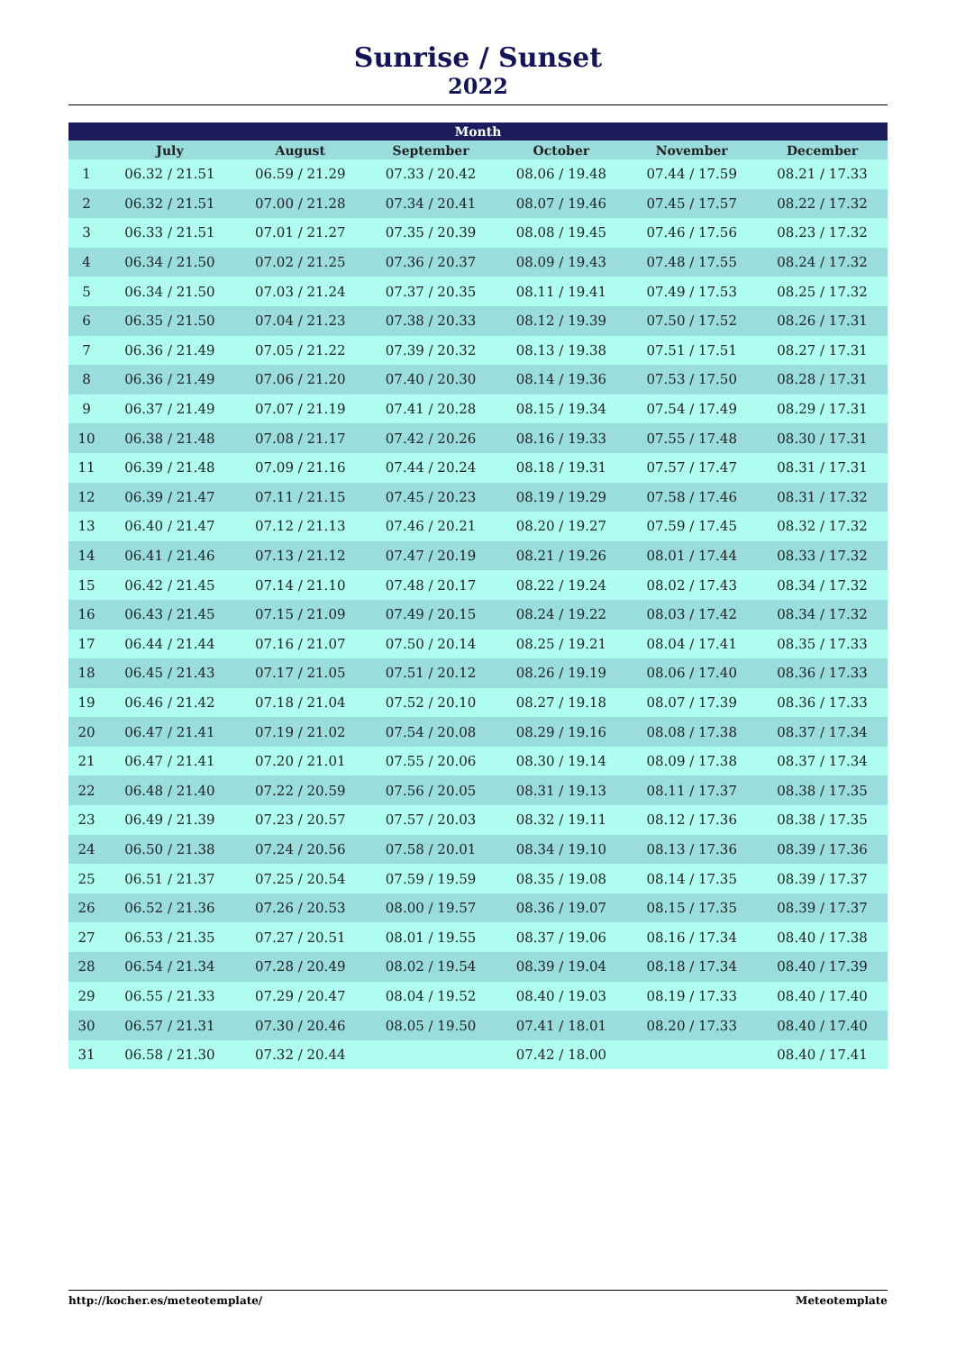Sunrise / Sunset
2022
| Month | | | | | | |
| --- | --- | --- | --- | --- | --- | --- |
| | July | August | September | October | November | December |
| 1 | 06.32 / 21.51 | 06.59 / 21.29 | 07.33 / 20.42 | 08.06 / 19.48 | 07.44 / 17.59 | 08.21 / 17.33 |
| 2 | 06.32 / 21.51 | 07.00 / 21.28 | 07.34 / 20.41 | 08.07 / 19.46 | 07.45 / 17.57 | 08.22 / 17.32 |
| 3 | 06.33 / 21.51 | 07.01 / 21.27 | 07.35 / 20.39 | 08.08 / 19.45 | 07.46 / 17.56 | 08.23 / 17.32 |
| 4 | 06.34 / 21.50 | 07.02 / 21.25 | 07.36 / 20.37 | 08.09 / 19.43 | 07.48 / 17.55 | 08.24 / 17.32 |
| 5 | 06.34 / 21.50 | 07.03 / 21.24 | 07.37 / 20.35 | 08.11 / 19.41 | 07.49 / 17.53 | 08.25 / 17.32 |
| 6 | 06.35 / 21.50 | 07.04 / 21.23 | 07.38 / 20.33 | 08.12 / 19.39 | 07.50 / 17.52 | 08.26 / 17.31 |
| 7 | 06.36 / 21.49 | 07.05 / 21.22 | 07.39 / 20.32 | 08.13 / 19.38 | 07.51 / 17.51 | 08.27 / 17.31 |
| 8 | 06.36 / 21.49 | 07.06 / 21.20 | 07.40 / 20.30 | 08.14 / 19.36 | 07.53 / 17.50 | 08.28 / 17.31 |
| 9 | 06.37 / 21.49 | 07.07 / 21.19 | 07.41 / 20.28 | 08.15 / 19.34 | 07.54 / 17.49 | 08.29 / 17.31 |
| 10 | 06.38 / 21.48 | 07.08 / 21.17 | 07.42 / 20.26 | 08.16 / 19.33 | 07.55 / 17.48 | 08.30 / 17.31 |
| 11 | 06.39 / 21.48 | 07.09 / 21.16 | 07.44 / 20.24 | 08.18 / 19.31 | 07.57 / 17.47 | 08.31 / 17.31 |
| 12 | 06.39 / 21.47 | 07.11 / 21.15 | 07.45 / 20.23 | 08.19 / 19.29 | 07.58 / 17.46 | 08.31 / 17.32 |
| 13 | 06.40 / 21.47 | 07.12 / 21.13 | 07.46 / 20.21 | 08.20 / 19.27 | 07.59 / 17.45 | 08.32 / 17.32 |
| 14 | 06.41 / 21.46 | 07.13 / 21.12 | 07.47 / 20.19 | 08.21 / 19.26 | 08.01 / 17.44 | 08.33 / 17.32 |
| 15 | 06.42 / 21.45 | 07.14 / 21.10 | 07.48 / 20.17 | 08.22 / 19.24 | 08.02 / 17.43 | 08.34 / 17.32 |
| 16 | 06.43 / 21.45 | 07.15 / 21.09 | 07.49 / 20.15 | 08.24 / 19.22 | 08.03 / 17.42 | 08.34 / 17.32 |
| 17 | 06.44 / 21.44 | 07.16 / 21.07 | 07.50 / 20.14 | 08.25 / 19.21 | 08.04 / 17.41 | 08.35 / 17.33 |
| 18 | 06.45 / 21.43 | 07.17 / 21.05 | 07.51 / 20.12 | 08.26 / 19.19 | 08.06 / 17.40 | 08.36 / 17.33 |
| 19 | 06.46 / 21.42 | 07.18 / 21.04 | 07.52 / 20.10 | 08.27 / 19.18 | 08.07 / 17.39 | 08.36 / 17.33 |
| 20 | 06.47 / 21.41 | 07.19 / 21.02 | 07.54 / 20.08 | 08.29 / 19.16 | 08.08 / 17.38 | 08.37 / 17.34 |
| 21 | 06.47 / 21.41 | 07.20 / 21.01 | 07.55 / 20.06 | 08.30 / 19.14 | 08.09 / 17.38 | 08.37 / 17.34 |
| 22 | 06.48 / 21.40 | 07.22 / 20.59 | 07.56 / 20.05 | 08.31 / 19.13 | 08.11 / 17.37 | 08.38 / 17.35 |
| 23 | 06.49 / 21.39 | 07.23 / 20.57 | 07.57 / 20.03 | 08.32 / 19.11 | 08.12 / 17.36 | 08.38 / 17.35 |
| 24 | 06.50 / 21.38 | 07.24 / 20.56 | 07.58 / 20.01 | 08.34 / 19.10 | 08.13 / 17.36 | 08.39 / 17.36 |
| 25 | 06.51 / 21.37 | 07.25 / 20.54 | 07.59 / 19.59 | 08.35 / 19.08 | 08.14 / 17.35 | 08.39 / 17.37 |
| 26 | 06.52 / 21.36 | 07.26 / 20.53 | 08.00 / 19.57 | 08.36 / 19.07 | 08.15 / 17.35 | 08.39 / 17.37 |
| 27 | 06.53 / 21.35 | 07.27 / 20.51 | 08.01 / 19.55 | 08.37 / 19.06 | 08.16 / 17.34 | 08.40 / 17.38 |
| 28 | 06.54 / 21.34 | 07.28 / 20.49 | 08.02 / 19.54 | 08.39 / 19.04 | 08.18 / 17.34 | 08.40 / 17.39 |
| 29 | 06.55 / 21.33 | 07.29 / 20.47 | 08.04 / 19.52 | 08.40 / 19.03 | 08.19 / 17.33 | 08.40 / 17.40 |
| 30 | 06.57 / 21.31 | 07.30 / 20.46 | 08.05 / 19.50 | 07.41 / 18.01 | 08.20 / 17.33 | 08.40 / 17.40 |
| 31 | 06.58 / 21.30 | 07.32 / 20.44 | | 07.42 / 18.00 | | 08.40 / 17.41 |
http://kocher.es/meteotemplate/ Meteotemplate